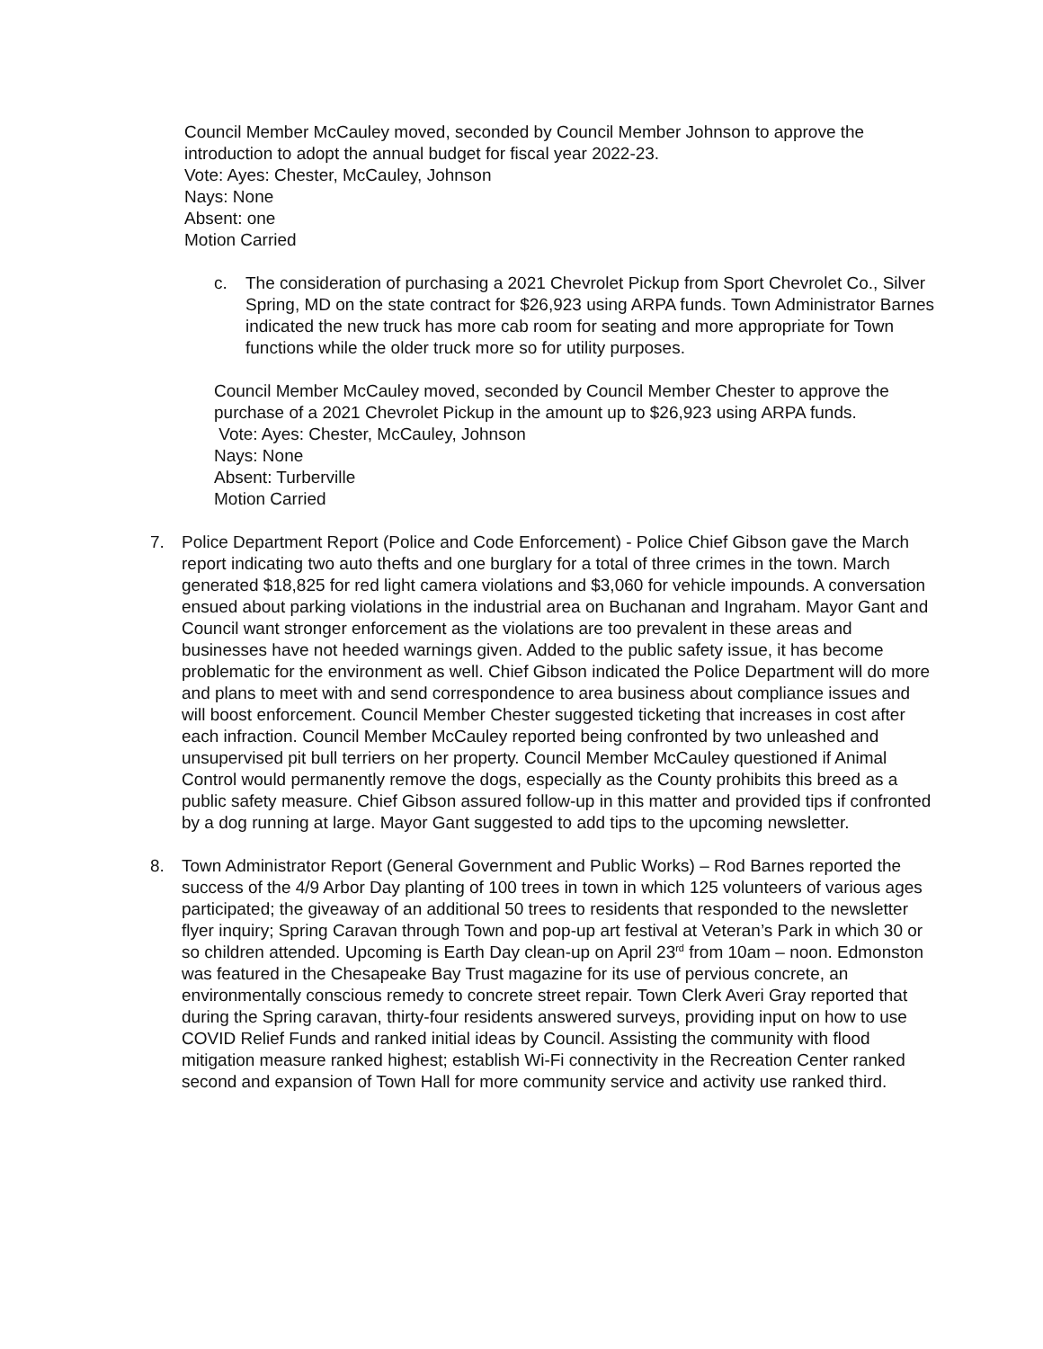Council Member McCauley moved, seconded by Council Member Johnson to approve the introduction to adopt the annual budget for fiscal year 2022-23.
Vote: Ayes: Chester, McCauley, Johnson
Nays: None
Absent: one
Motion Carried
c. The consideration of purchasing a 2021 Chevrolet Pickup from Sport Chevrolet Co., Silver Spring, MD on the state contract for $26,923 using ARPA funds. Town Administrator Barnes indicated the new truck has more cab room for seating and more appropriate for Town functions while the older truck more so for utility purposes.
Council Member McCauley moved, seconded by Council Member Chester to approve the purchase of a 2021 Chevrolet Pickup in the amount up to $26,923 using ARPA funds.
Vote: Ayes: Chester, McCauley, Johnson
Nays: None
Absent: Turberville
Motion Carried
7. Police Department Report (Police and Code Enforcement) - Police Chief Gibson gave the March report indicating two auto thefts and one burglary for a total of three crimes in the town. March generated $18,825 for red light camera violations and $3,060 for vehicle impounds. A conversation ensued about parking violations in the industrial area on Buchanan and Ingraham. Mayor Gant and Council want stronger enforcement as the violations are too prevalent in these areas and businesses have not heeded warnings given. Added to the public safety issue, it has become problematic for the environment as well. Chief Gibson indicated the Police Department will do more and plans to meet with and send correspondence to area business about compliance issues and will boost enforcement. Council Member Chester suggested ticketing that increases in cost after each infraction. Council Member McCauley reported being confronted by two unleashed and unsupervised pit bull terriers on her property. Council Member McCauley questioned if Animal Control would permanently remove the dogs, especially as the County prohibits this breed as a public safety measure. Chief Gibson assured follow-up in this matter and provided tips if confronted by a dog running at large. Mayor Gant suggested to add tips to the upcoming newsletter.
8. Town Administrator Report (General Government and Public Works) – Rod Barnes reported the success of the 4/9 Arbor Day planting of 100 trees in town in which 125 volunteers of various ages participated; the giveaway of an additional 50 trees to residents that responded to the newsletter flyer inquiry; Spring Caravan through Town and pop-up art festival at Veteran’s Park in which 30 or so children attended. Upcoming is Earth Day clean-up on April 23<sup>rd</sup> from 10am – noon. Edmonston was featured in the Chesapeake Bay Trust magazine for its use of pervious concrete, an environmentally conscious remedy to concrete street repair. Town Clerk Averi Gray reported that during the Spring caravan, thirty-four residents answered surveys, providing input on how to use COVID Relief Funds and ranked initial ideas by Council. Assisting the community with flood mitigation measure ranked highest; establish Wi-Fi connectivity in the Recreation Center ranked second and expansion of Town Hall for more community service and activity use ranked third.